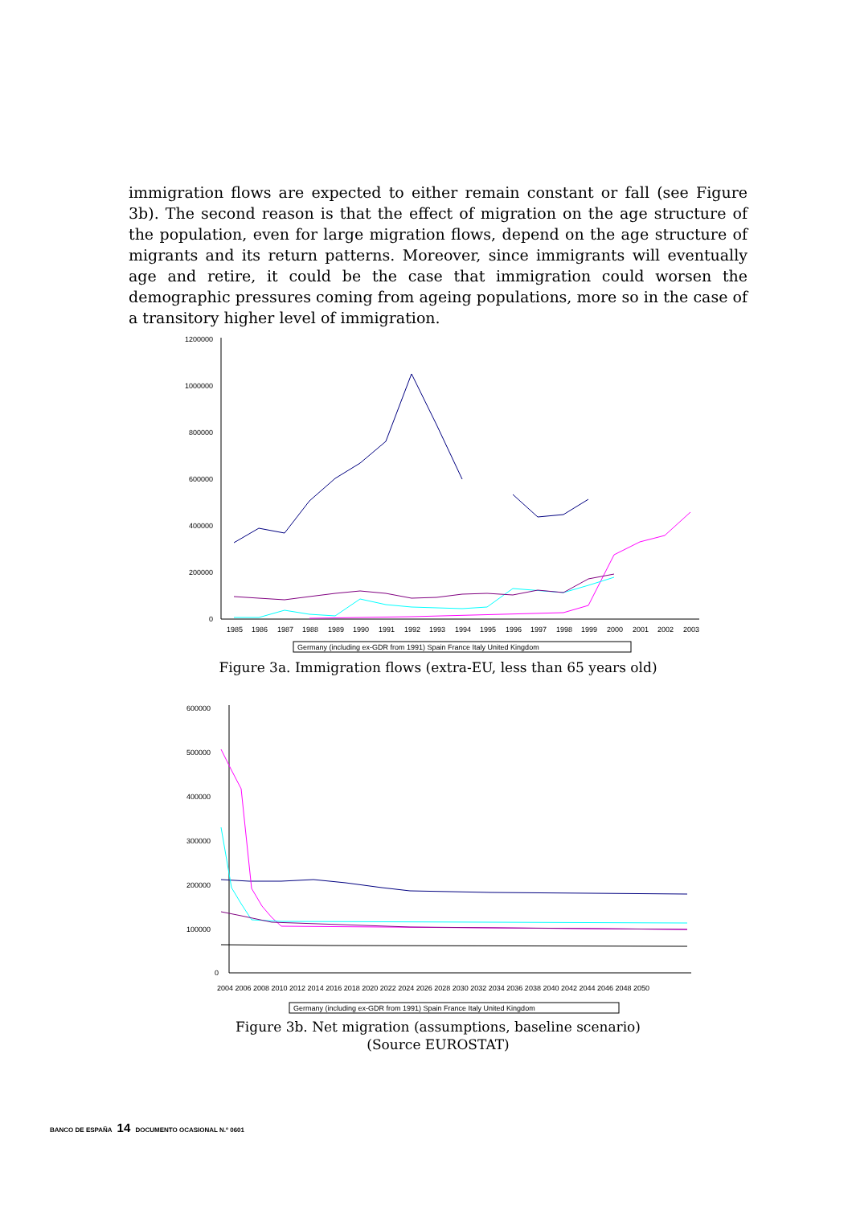immigration flows are expected to either remain constant or fall (see Figure 3b). The second reason is that the effect of migration on the age structure of the population, even for large migration flows, depend on the age structure of migrants and its return patterns. Moreover, since immigrants will eventually age and retire, it could be the case that immigration could worsen the demographic pressures coming from ageing populations, more so in the case of a transitory higher level of immigration.
1200000
1000000
800000
600000
400000
200000
0
1985
1986
1987
1988
1989
1990
1991
1992
1993
1994
1995
1996
1997
1998
1999
2000
2001
2002
2003
Germany (including ex-GDR from 1991) Spain France Italy United Kingdom
Figure 3a. Immigration flows (extra-EU, less than 65 years old)
600000
500000
400000
300000
200000
100000
0
2004 2006 2008 2010 2012 2014 2016 2018 2020 2022 2024 2026 2028 2030 2032 2034 2036 2038 2040 2042 2044 2046 2048 2050
Germany (including ex-GDR from 1991) Spain France Italy United Kingdom
Figure 3b. Net migration (assumptions, baseline scenario)
(Source EUROSTAT)
BANCO DE ESPAÑA 14 DOCUMENTO OCASIONAL N.º 0601